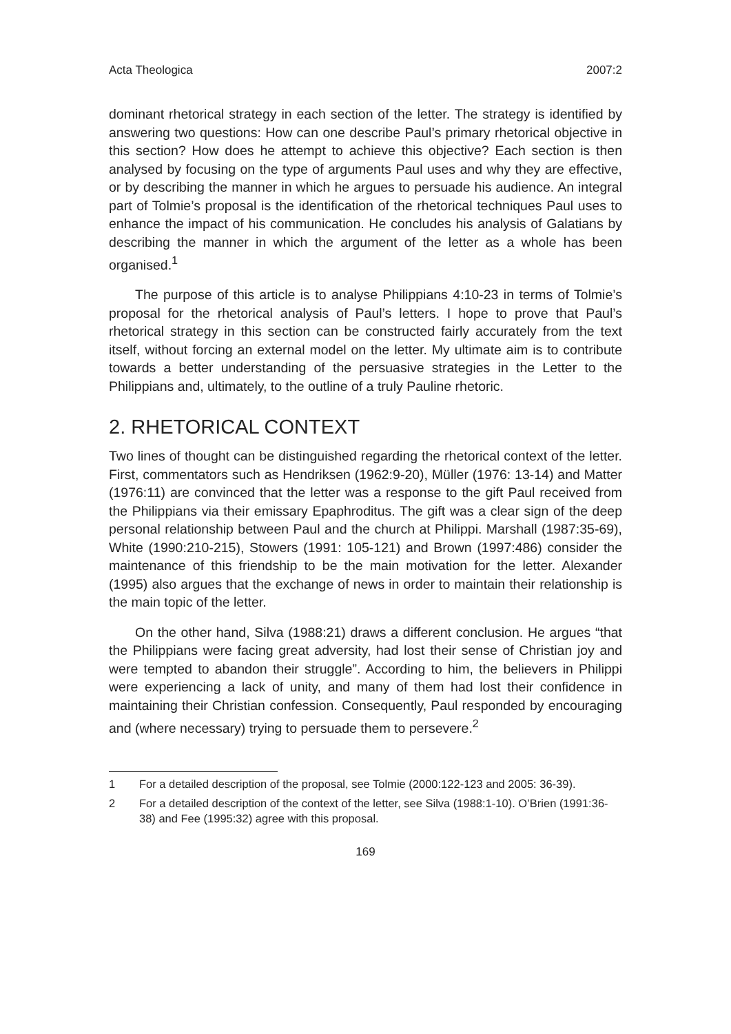Acta Theologica 2007:2
dominant rhetorical strategy in each section of the letter. The strategy is identified by answering two questions: How can one describe Paul’s primary rhetorical objective in this section? How does he attempt to achieve this objective? Each section is then analysed by focusing on the type of arguments Paul uses and why they are effective, or by describing the manner in which he argues to persuade his audience. An integral part of Tolmie’s proposal is the identification of the rhetorical techniques Paul uses to enhance the impact of his communication. He concludes his analysis of Galatians by describing the manner in which the argument of the letter as a whole has been organised.<sup>1</sup>
The purpose of this article is to analyse Philippians 4:10-23 in terms of Tolmie’s proposal for the rhetorical analysis of Paul’s letters. I hope to prove that Paul’s rhetorical strategy in this section can be constructed fairly accurately from the text itself, without forcing an external model on the letter. My ultimate aim is to contribute towards a better understanding of the persuasive strategies in the Letter to the Philippians and, ultimately, to the outline of a truly Pauline rhetoric.
2. RHETORICAL CONTEXT
Two lines of thought can be distinguished regarding the rhetorical context of the letter. First, commentators such as Hendriksen (1962:9-20), Müller (1976: 13-14) and Matter (1976:11) are convinced that the letter was a response to the gift Paul received from the Philippians via their emissary Epaphroditus. The gift was a clear sign of the deep personal relationship between Paul and the church at Philippi. Marshall (1987:35-69), White (1990:210-215), Stowers (1991: 105-121) and Brown (1997:486) consider the maintenance of this friendship to be the main motivation for the letter. Alexander (1995) also argues that the exchange of news in order to maintain their relationship is the main topic of the letter.
On the other hand, Silva (1988:21) draws a different conclusion. He argues “that the Philippians were facing great adversity, had lost their sense of Christian joy and were tempted to abandon their struggle”. According to him, the believers in Philippi were experiencing a lack of unity, and many of them had lost their confidence in maintaining their Christian confession. Consequently, Paul responded by encouraging and (where necessary) trying to persuade them to persevere.<sup>2</sup>
1 For a detailed description of the proposal, see Tolmie (2000:122-123 and 2005: 36-39).
2 For a detailed description of the context of the letter, see Silva (1988:1-10). O’Brien (1991:36-38) and Fee (1995:32) agree with this proposal.
169